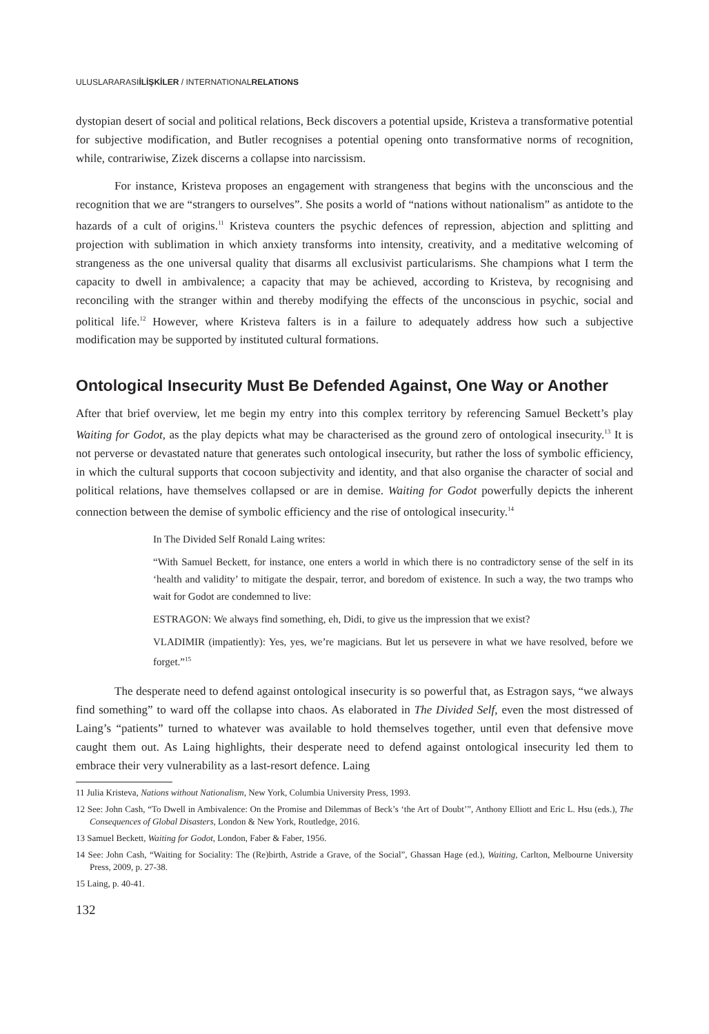ULUSLARARASIİLİŞKİLER / INTERNATIONALRELATIONS
dystopian desert of social and political relations, Beck discovers a potential upside, Kristeva a transformative potential for subjective modification, and Butler recognises a potential opening onto transformative norms of recognition, while, contrariwise, Zizek discerns a collapse into narcissism.
For instance, Kristeva proposes an engagement with strangeness that begins with the unconscious and the recognition that we are “strangers to ourselves”. She posits a world of “nations without nationalism” as antidote to the hazards of a cult of origins.<sup>11</sup> Kristeva counters the psychic defences of repression, abjection and splitting and projection with sublimation in which anxiety transforms into intensity, creativity, and a meditative welcoming of strangeness as the one universal quality that disarms all exclusivist particularisms. She champions what I term the capacity to dwell in ambivalence; a capacity that may be achieved, according to Kristeva, by recognising and reconciling with the stranger within and thereby modifying the effects of the unconscious in psychic, social and political life.<sup>12</sup> However, where Kristeva falters is in a failure to adequately address how such a subjective modification may be supported by instituted cultural formations.
Ontological Insecurity Must Be Defended Against, One Way or Another
After that brief overview, let me begin my entry into this complex territory by referencing Samuel Beckett’s play Waiting for Godot, as the play depicts what may be characterised as the ground zero of ontological insecurity.<sup>13</sup> It is not perverse or devastated nature that generates such ontological insecurity, but rather the loss of symbolic efficiency, in which the cultural supports that cocoon subjectivity and identity, and that also organise the character of social and political relations, have themselves collapsed or are in demise. Waiting for Godot powerfully depicts the inherent connection between the demise of symbolic efficiency and the rise of ontological insecurity.<sup>14</sup>
In The Divided Self Ronald Laing writes:
“With Samuel Beckett, for instance, one enters a world in which there is no contradictory sense of the self in its ‘health and validity’ to mitigate the despair, terror, and boredom of existence. In such a way, the two tramps who wait for Godot are condemned to live:
ESTRAGON: We always find something, eh, Didi, to give us the impression that we exist?
VLADIMIR (impatiently): Yes, yes, we’re magicians. But let us persevere in what we have resolved, before we forget.”<sup>15</sup>
The desperate need to defend against ontological insecurity is so powerful that, as Estragon says, “we always find something” to ward off the collapse into chaos. As elaborated in The Divided Self, even the most distressed of Laing’s “patients” turned to whatever was available to hold themselves together, until even that defensive move caught them out. As Laing highlights, their desperate need to defend against ontological insecurity led them to embrace their very vulnerability as a last-resort defence. Laing
11 Julia Kristeva, Nations without Nationalism, New York, Columbia University Press, 1993.
12 See: John Cash, “To Dwell in Ambivalence: On the Promise and Dilemmas of Beck’s ‘the Art of Doubt’”, Anthony Elliott and Eric L. Hsu (eds.), The Consequences of Global Disasters, London & New York, Routledge, 2016.
13 Samuel Beckett, Waiting for Godot, London, Faber & Faber, 1956.
14 See: John Cash, “Waiting for Sociality: The (Re)birth, Astride a Grave, of the Social”, Ghassan Hage (ed.), Waiting, Carlton, Melbourne University Press, 2009, p. 27-38.
15 Laing, p. 40-41.
132